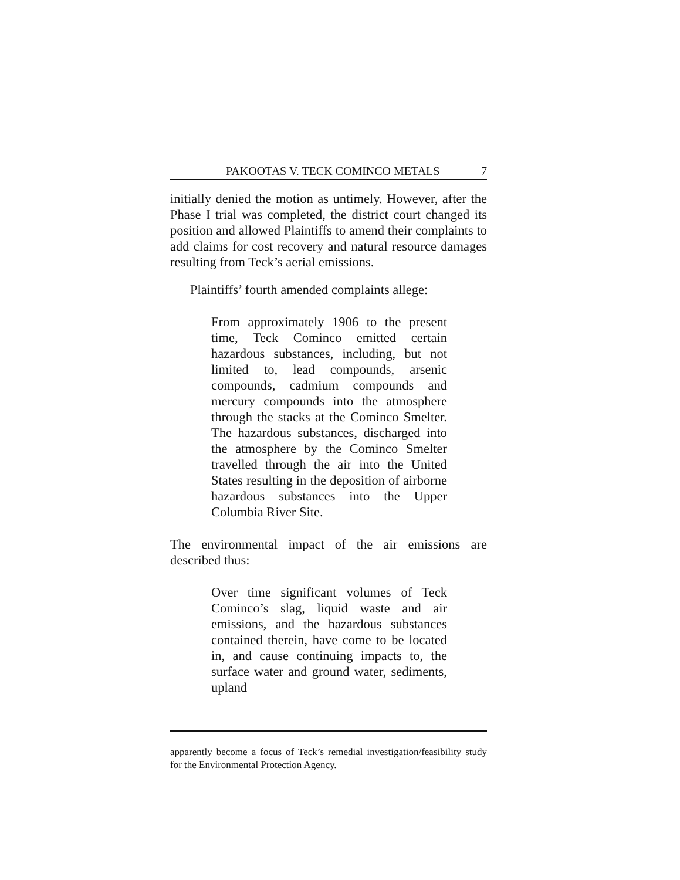PAKOOTAS V. TECK COMINCO METALS 7
initially denied the motion as untimely. However, after the Phase I trial was completed, the district court changed its position and allowed Plaintiffs to amend their complaints to add claims for cost recovery and natural resource damages resulting from Teck’s aerial emissions.
Plaintiffs’ fourth amended complaints allege:
From approximately 1906 to the present time, Teck Cominco emitted certain hazardous substances, including, but not limited to, lead compounds, arsenic compounds, cadmium compounds and mercury compounds into the atmosphere through the stacks at the Cominco Smelter. The hazardous substances, discharged into the atmosphere by the Cominco Smelter travelled through the air into the United States resulting in the deposition of airborne hazardous substances into the Upper Columbia River Site.
The environmental impact of the air emissions are described thus:
Over time significant volumes of Teck Cominco’s slag, liquid waste and air emissions, and the hazardous substances contained therein, have come to be located in, and cause continuing impacts to, the surface water and ground water, sediments, upland
apparently become a focus of Teck’s remedial investigation/feasibility study for the Environmental Protection Agency.